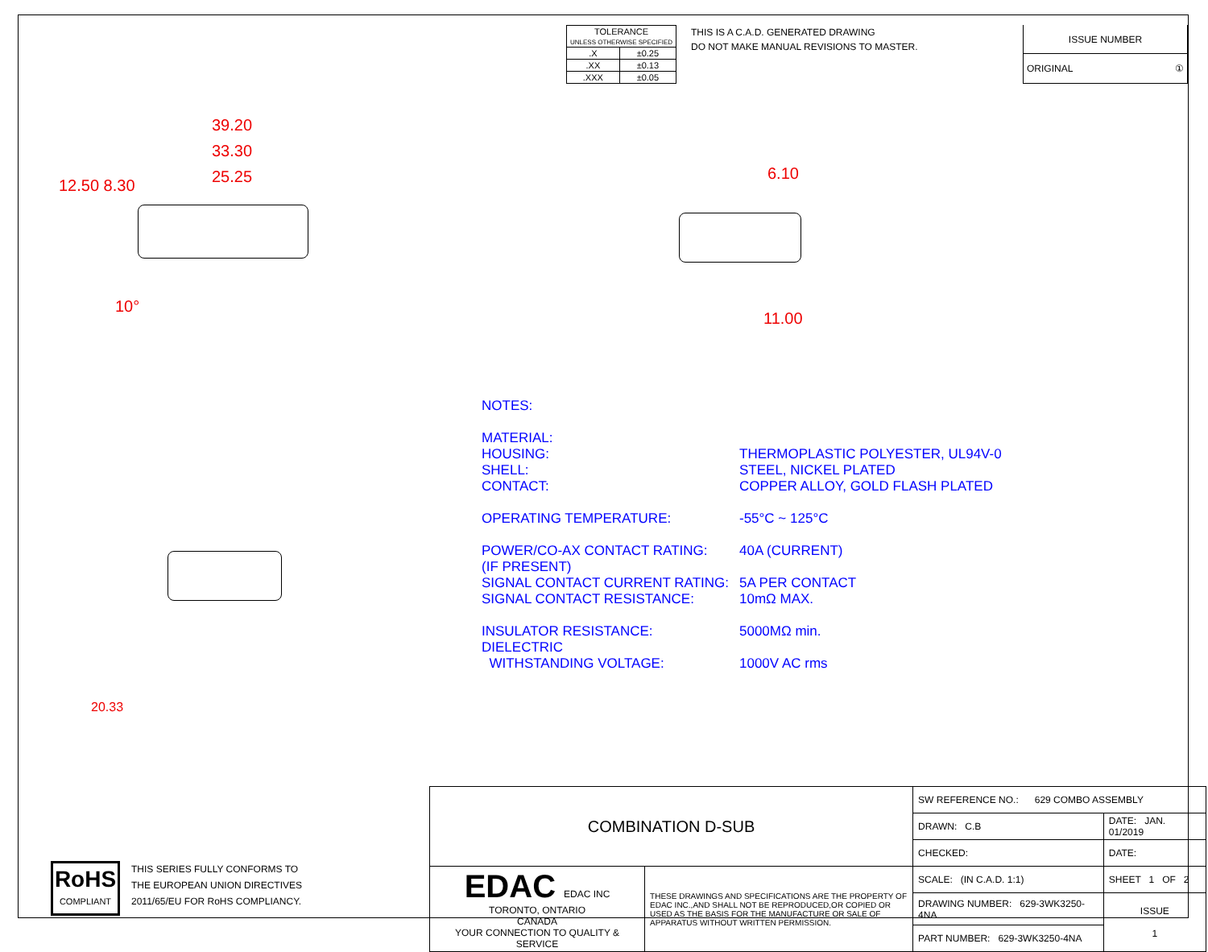| TOLERANCE UNLESS OTHERWISE SPECIFIED | |
| .X | ±0.25 |
| .XX | ±0.13 |
| .XXX | ±0.05 |
THIS IS A C.A.D. GENERATED DRAWING
DO NOT MAKE MANUAL REVISIONS TO MASTER.
| ISSUE NUMBER |
| ORIGINAL ① |
39.20
33.30
25.25
12.50 8.30
10°
6.10
11.00
20.33
NOTES:
MATERIAL:
HOUSING: THERMOPLASTIC POLYESTER, UL94V-0
SHELL: STEEL, NICKEL PLATED
CONTACT: COPPER ALLOY, GOLD FLASH PLATED
OPERATING TEMPERATURE: -55°C ~ 125°C
POWER/CO-AX CONTACT RATING:
(IF PRESENT) 40A (CURRENT)
SIGNAL CONTACT CURRENT RATING: 5A PER CONTACT
SIGNAL CONTACT RESISTANCE: 10mΩ MAX.
INSULATOR RESISTANCE: 5000MΩ min.
DIELECTRIC
WITHSTANDING VOLTAGE:
1000V AC rms
RoHS
COMPLIANT
THIS SERIES FULLY CONFORMS TO
THE EUROPEAN UNION DIRECTIVES
2011/65/EU FOR RoHS COMPLIANCY.
| COMBINATION D-SUB | | SW REFERENCE NO.: 629 COMBO ASSEMBLY | | |
| | | DRAWN: C.B | DATE: JAN. 01/2019 | |
| | | CHECKED: | DATE: | |
| EDAC EDAC INC TORONTO, ONTARIO CANADA YOUR CONNECTION TO QUALITY & SERVICE | THESE DRAWINGS AND SPECIFICATIONS ARE THE PROPERTY OF EDAC INC.,AND SHALL NOT BE REPRODUCED,OR COPIED OR USED AS THE BASIS FOR THE MANUFACTURE OR SALE OF APPARATUS WITHOUT WRITTEN PERMISSION. | SCALE: (IN C.A.D. 1:1) | SHEET 1 OF 2 | |
| | | DRAWING NUMBER: 629-3WK3250-4NA | | ISSUE 1 |
| | | PART NUMBER: 629-3WK3250-4NA | | |